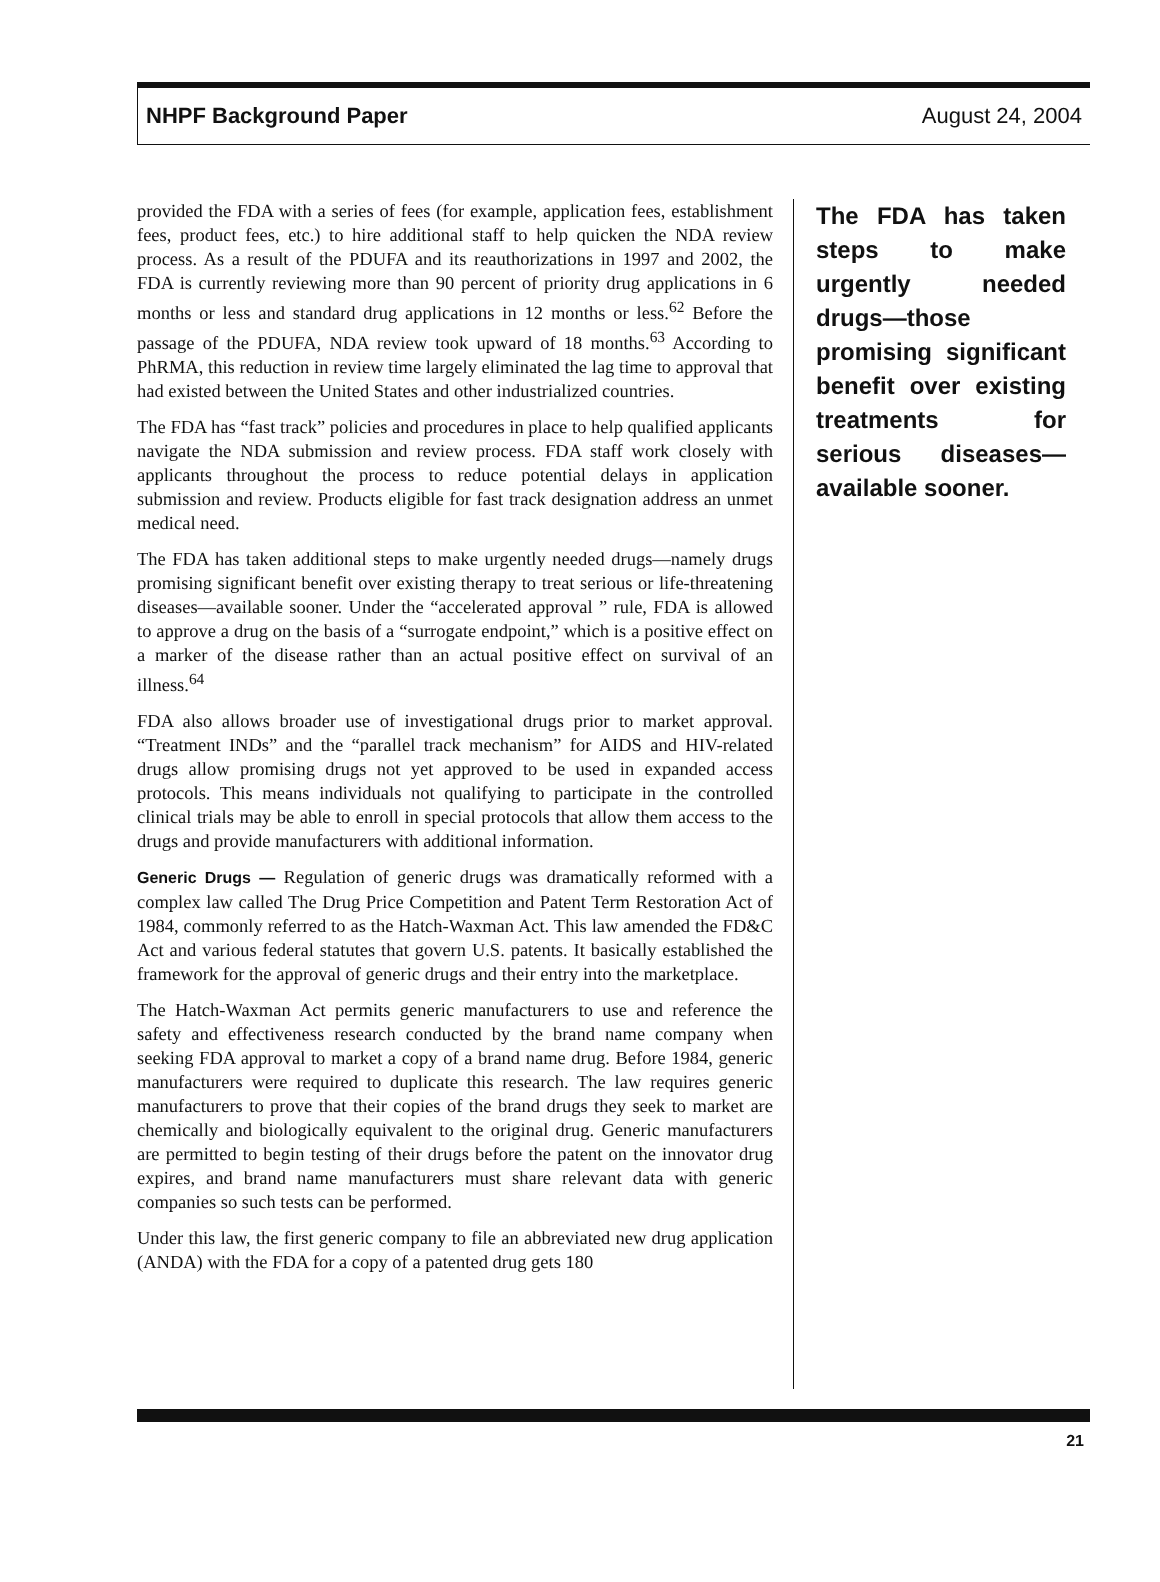NHPF Background Paper August 24, 2004
provided the FDA with a series of fees (for example, application fees, establishment fees, product fees, etc.) to hire additional staff to help quicken the NDA review process. As a result of the PDUFA and its reauthorizations in 1997 and 2002, the FDA is currently reviewing more than 90 percent of priority drug applications in 6 months or less and standard drug applications in 12 months or less.<sup>62</sup> Before the passage of the PDUFA, NDA review took upward of 18 months.<sup>63</sup> According to PhRMA, this reduction in review time largely eliminated the lag time to approval that had existed between the United States and other industrialized countries.
The FDA has “fast track” policies and procedures in place to help qualified applicants navigate the NDA submission and review process. FDA staff work closely with applicants throughout the process to reduce potential delays in application submission and review. Products eligible for fast track designation address an unmet medical need.
The FDA has taken additional steps to make urgently needed drugs—namely drugs promising significant benefit over existing therapy to treat serious or life-threatening diseases—available sooner. Under the “accelerated approval ” rule, FDA is allowed to approve a drug on the basis of a “surrogate endpoint,” which is a positive effect on a marker of the disease rather than an actual positive effect on survival of an illness.<sup>64</sup>
FDA also allows broader use of investigational drugs prior to market approval. “Treatment INDs” and the “parallel track mechanism” for AIDS and HIV-related drugs allow promising drugs not yet approved to be used in expanded access protocols. This means individuals not qualifying to participate in the controlled clinical trials may be able to enroll in special protocols that allow them access to the drugs and provide manufacturers with additional information.
Generic Drugs — Regulation of generic drugs was dramatically reformed with a complex law called The Drug Price Competition and Patent Term Restoration Act of 1984, commonly referred to as the Hatch-Waxman Act. This law amended the FD&C Act and various federal statutes that govern U.S. patents. It basically established the framework for the approval of generic drugs and their entry into the marketplace.
The Hatch-Waxman Act permits generic manufacturers to use and reference the safety and effectiveness research conducted by the brand name company when seeking FDA approval to market a copy of a brand name drug. Before 1984, generic manufacturers were required to duplicate this research. The law requires generic manufacturers to prove that their copies of the brand drugs they seek to market are chemically and biologically equivalent to the original drug. Generic manufacturers are permitted to begin testing of their drugs before the patent on the innovator drug expires, and brand name manufacturers must share relevant data with generic companies so such tests can be performed.
Under this law, the first generic company to file an abbreviated new drug application (ANDA) with the FDA for a copy of a patented drug gets 180
The FDA has taken steps to make urgently needed drugs—those promising significant benefit over existing treatments for serious diseases—available sooner.
21